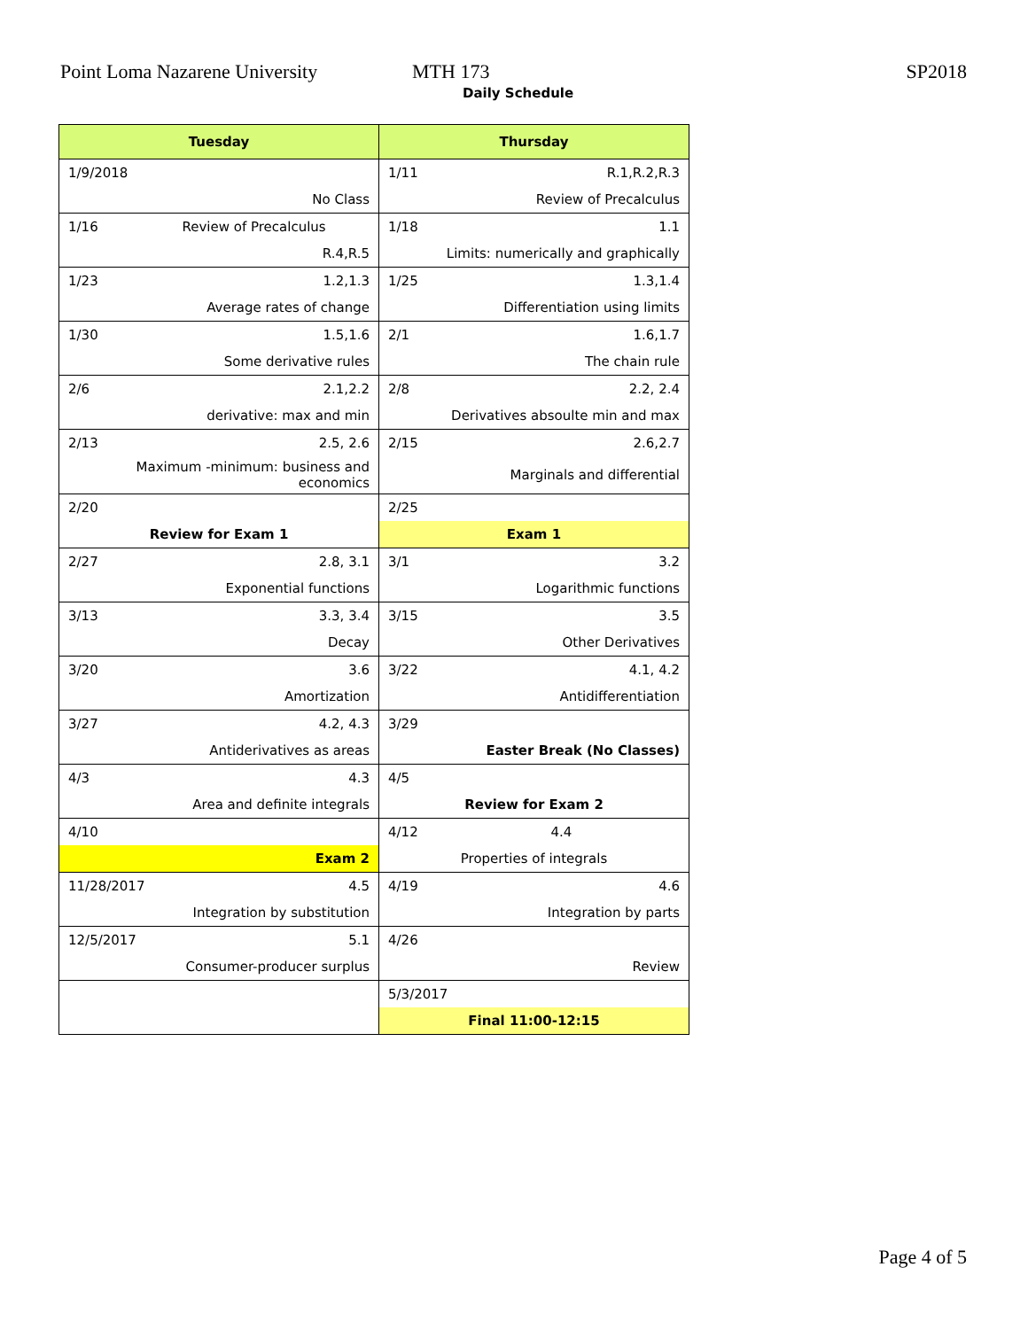Point Loma Nazarene University MTH 173 SP2018
Daily Schedule
| Tuesday | Thursday |
| --- | --- |
| 1/9/2018 | 1/11 R.1,R.2,R.3 |
| No Class | Review of Precalculus |
| 1/16 Review of Precalculus | 1/18 1.1 |
| R.4,R.5 | Limits: numerically and graphically |
| 1/23 1.2,1.3 | 1/25 1.3,1.4 |
| Average rates of change | Differentiation using limits |
| 1/30 1.5,1.6 | 2/1 1.6,1.7 |
| Some derivative rules | The chain rule |
| 2/6 2.1,2.2 | 2/8 2.2, 2.4 |
| derivative: max and min | Derivatives absoulte min and max |
| 2/13 2.5, 2.6 | 2/15 2.6,2.7 |
| Maximum -minimum: business and economics | Marginals and differential |
| 2/20 | 2/25 |
| Review for Exam 1 | Exam 1 |
| 2/27 2.8, 3.1 | 3/1 3.2 |
| Exponential functions | Logarithmic functions |
| 3/13 3.3, 3.4 | 3/15 3.5 |
| Decay | Other Derivatives |
| 3/20 3.6 | 3/22 4.1, 4.2 |
| Amortization | Antidifferentiation |
| 3/27 4.2, 4.3 | 3/29 |
| Antiderivatives as areas | Easter Break (No Classes) |
| 4/3 4.3 | 4/5 |
| Area and definite integrals | Review for Exam 2 |
| 4/10 | 4/12 4.4 |
| Exam 2 | Properties of integrals |
| 11/28/2017 4.5 | 4/19 4.6 |
| Integration by substitution | Integration by parts |
| 12/5/2017 5.1 | 4/26 |
| Consumer-producer surplus | Review |
| | 5/3/2017 |
| | Final 11:00-12:15 |
Page 4 of 5